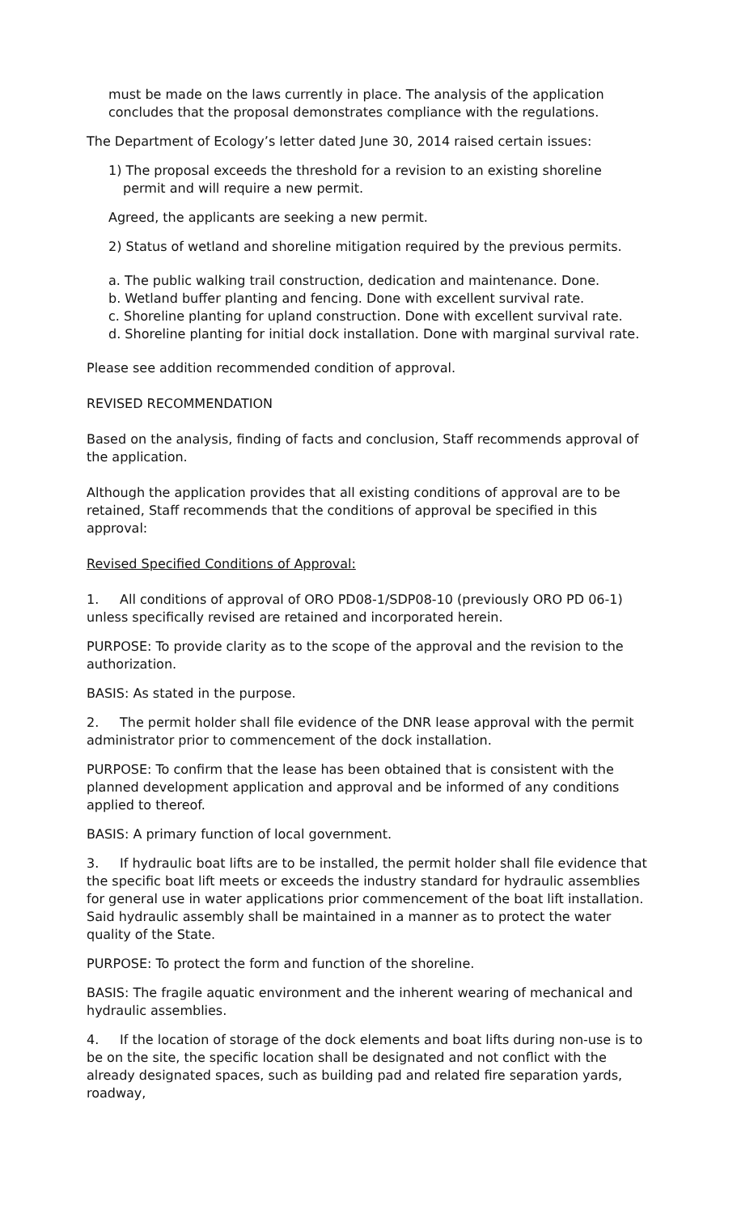must be made on the laws currently in place. The analysis of the application concludes that the proposal demonstrates compliance with the regulations.
The Department of Ecology’s letter dated June 30, 2014 raised certain issues:
1) The proposal exceeds the threshold for a revision to an existing shoreline permit and will require a new permit.
Agreed, the applicants are seeking a new permit.
2) Status of wetland and shoreline mitigation required by the previous permits.
a. The public walking trail construction, dedication and maintenance. Done.
b. Wetland buffer planting and fencing. Done with excellent survival rate.
c. Shoreline planting for upland construction. Done with excellent survival rate.
d. Shoreline planting for initial dock installation. Done with marginal survival rate.
Please see addition recommended condition of approval.
REVISED RECOMMENDATION
Based on the analysis, finding of facts and conclusion, Staff recommends approval of the application.
Although the application provides that all existing conditions of approval are to be retained, Staff recommends that the conditions of approval be specified in this approval:
Revised Specified Conditions of Approval:
1. All conditions of approval of ORO PD08-1/SDP08-10 (previously ORO PD 06-1) unless specifically revised are retained and incorporated herein.
PURPOSE: To provide clarity as to the scope of the approval and the revision to the authorization.
BASIS: As stated in the purpose.
2. The permit holder shall file evidence of the DNR lease approval with the permit administrator prior to commencement of the dock installation.
PURPOSE: To confirm that the lease has been obtained that is consistent with the planned development application and approval and be informed of any conditions applied to thereof.
BASIS: A primary function of local government.
3. If hydraulic boat lifts are to be installed, the permit holder shall file evidence that the specific boat lift meets or exceeds the industry standard for hydraulic assemblies for general use in water applications prior commencement of the boat lift installation. Said hydraulic assembly shall be maintained in a manner as to protect the water quality of the State.
PURPOSE: To protect the form and function of the shoreline.
BASIS: The fragile aquatic environment and the inherent wearing of mechanical and hydraulic assemblies.
4. If the location of storage of the dock elements and boat lifts during non-use is to be on the site, the specific location shall be designated and not conflict with the already designated spaces, such as building pad and related fire separation yards, roadway,